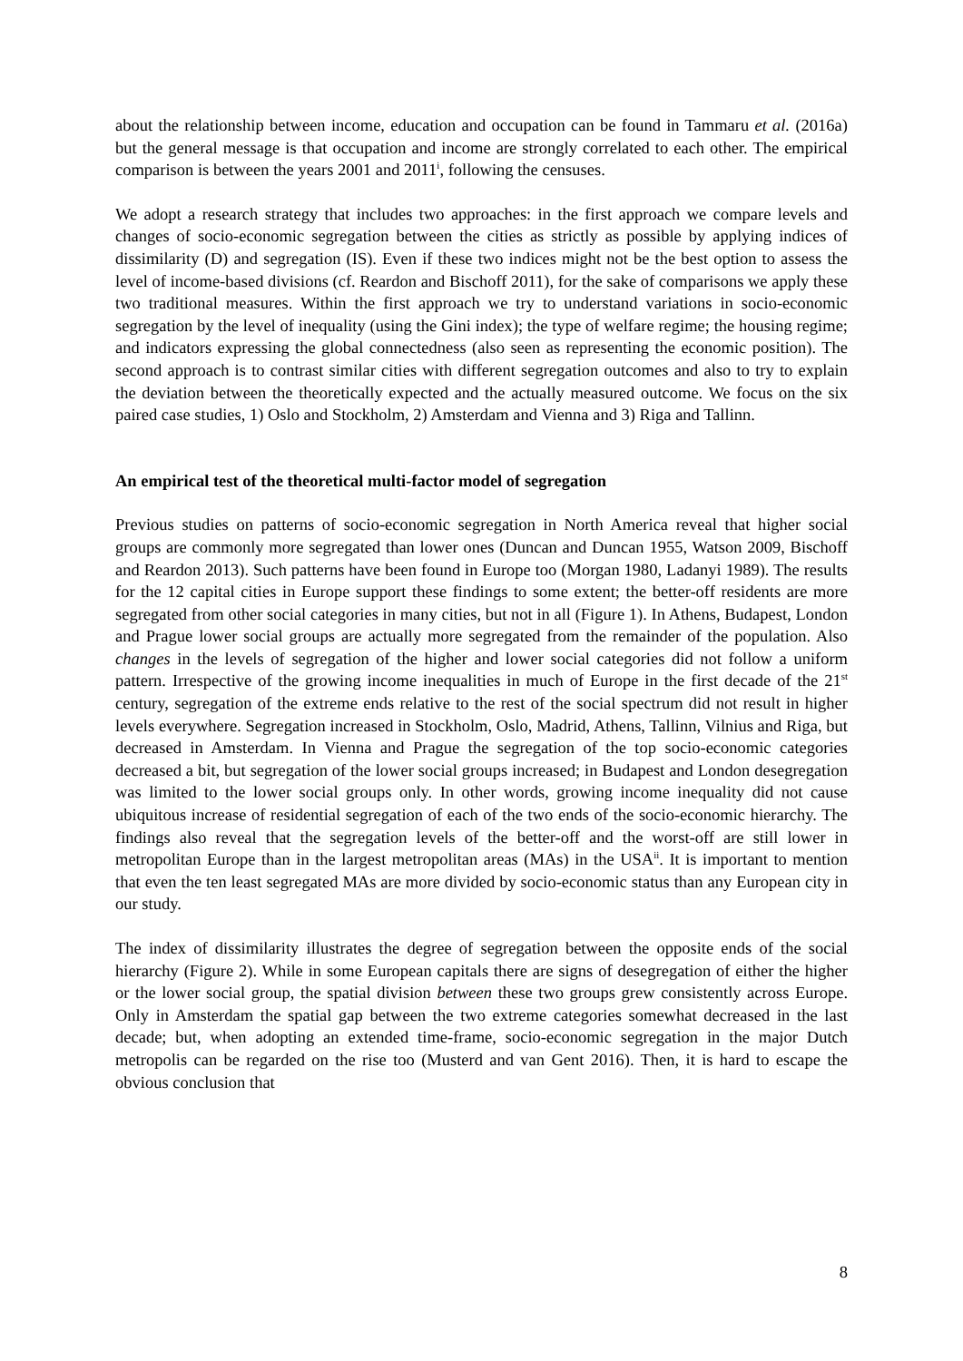about the relationship between income, education and occupation can be found in Tammaru et al. (2016a) but the general message is that occupation and income are strongly correlated to each other. The empirical comparison is between the years 2001 and 2011<sup>i</sup>, following the censuses.
We adopt a research strategy that includes two approaches: in the first approach we compare levels and changes of socio-economic segregation between the cities as strictly as possible by applying indices of dissimilarity (D) and segregation (IS). Even if these two indices might not be the best option to assess the level of income-based divisions (cf. Reardon and Bischoff 2011), for the sake of comparisons we apply these two traditional measures. Within the first approach we try to understand variations in socio-economic segregation by the level of inequality (using the Gini index); the type of welfare regime; the housing regime; and indicators expressing the global connectedness (also seen as representing the economic position). The second approach is to contrast similar cities with different segregation outcomes and also to try to explain the deviation between the theoretically expected and the actually measured outcome. We focus on the six paired case studies, 1) Oslo and Stockholm, 2) Amsterdam and Vienna and 3) Riga and Tallinn.
An empirical test of the theoretical multi-factor model of segregation
Previous studies on patterns of socio-economic segregation in North America reveal that higher social groups are commonly more segregated than lower ones (Duncan and Duncan 1955, Watson 2009, Bischoff and Reardon 2013). Such patterns have been found in Europe too (Morgan 1980, Ladanyi 1989). The results for the 12 capital cities in Europe support these findings to some extent; the better-off residents are more segregated from other social categories in many cities, but not in all (Figure 1). In Athens, Budapest, London and Prague lower social groups are actually more segregated from the remainder of the population. Also changes in the levels of segregation of the higher and lower social categories did not follow a uniform pattern. Irrespective of the growing income inequalities in much of Europe in the first decade of the 21<sup>st</sup> century, segregation of the extreme ends relative to the rest of the social spectrum did not result in higher levels everywhere. Segregation increased in Stockholm, Oslo, Madrid, Athens, Tallinn, Vilnius and Riga, but decreased in Amsterdam. In Vienna and Prague the segregation of the top socio-economic categories decreased a bit, but segregation of the lower social groups increased; in Budapest and London desegregation was limited to the lower social groups only. In other words, growing income inequality did not cause ubiquitous increase of residential segregation of each of the two ends of the socio-economic hierarchy. The findings also reveal that the segregation levels of the better-off and the worst-off are still lower in metropolitan Europe than in the largest metropolitan areas (MAs) in the USA<sup>ii</sup>. It is important to mention that even the ten least segregated MAs are more divided by socio-economic status than any European city in our study.
The index of dissimilarity illustrates the degree of segregation between the opposite ends of the social hierarchy (Figure 2). While in some European capitals there are signs of desegregation of either the higher or the lower social group, the spatial division between these two groups grew consistently across Europe. Only in Amsterdam the spatial gap between the two extreme categories somewhat decreased in the last decade; but, when adopting an extended time-frame, socio-economic segregation in the major Dutch metropolis can be regarded on the rise too (Musterd and van Gent 2016). Then, it is hard to escape the obvious conclusion that
8